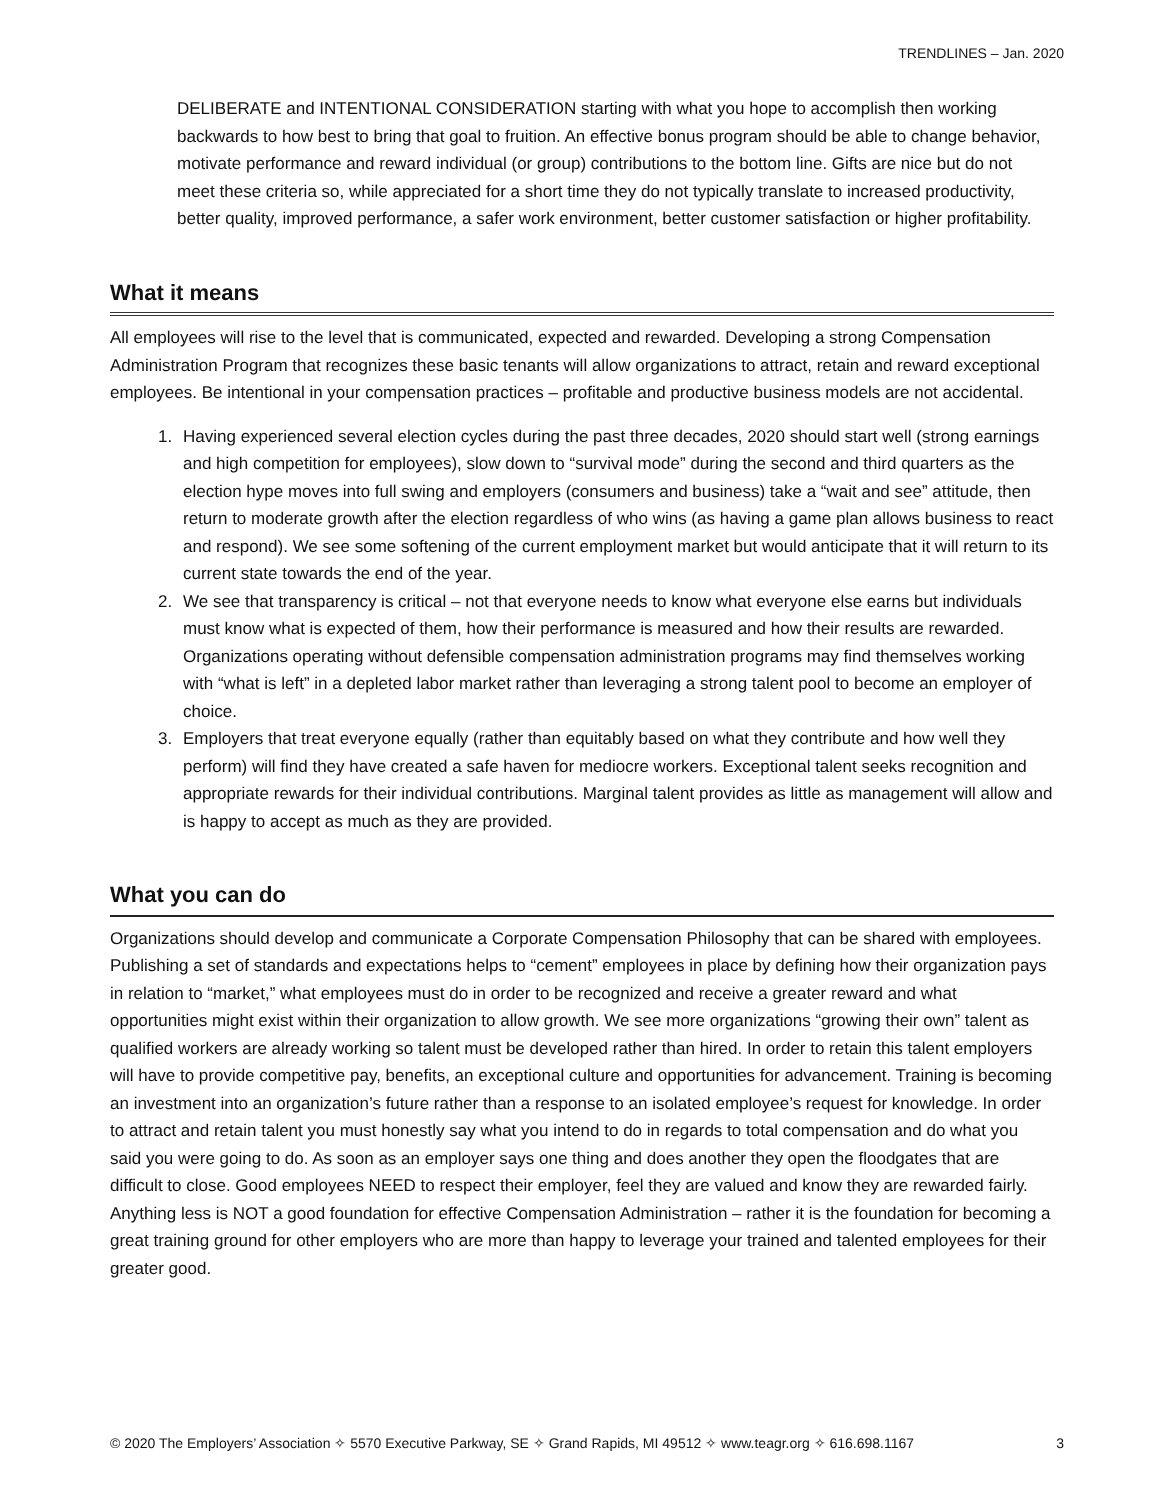TRENDLINES – Jan. 2020
DELIBERATE and INTENTIONAL CONSIDERATION starting with what you hope to accomplish then working backwards to how best to bring that goal to fruition. An effective bonus program should be able to change behavior, motivate performance and reward individual (or group) contributions to the bottom line. Gifts are nice but do not meet these criteria so, while appreciated for a short time they do not typically translate to increased productivity, better quality, improved performance, a safer work environment, better customer satisfaction or higher profitability.
What it means
All employees will rise to the level that is communicated, expected and rewarded. Developing a strong Compensation Administration Program that recognizes these basic tenants will allow organizations to attract, retain and reward exceptional employees. Be intentional in your compensation practices – profitable and productive business models are not accidental.
1. Having experienced several election cycles during the past three decades, 2020 should start well (strong earnings and high competition for employees), slow down to “survival mode” during the second and third quarters as the election hype moves into full swing and employers (consumers and business) take a “wait and see” attitude, then return to moderate growth after the election regardless of who wins (as having a game plan allows business to react and respond). We see some softening of the current employment market but would anticipate that it will return to its current state towards the end of the year.
2. We see that transparency is critical – not that everyone needs to know what everyone else earns but individuals must know what is expected of them, how their performance is measured and how their results are rewarded. Organizations operating without defensible compensation administration programs may find themselves working with “what is left” in a depleted labor market rather than leveraging a strong talent pool to become an employer of choice.
3. Employers that treat everyone equally (rather than equitably based on what they contribute and how well they perform) will find they have created a safe haven for mediocre workers. Exceptional talent seeks recognition and appropriate rewards for their individual contributions. Marginal talent provides as little as management will allow and is happy to accept as much as they are provided.
What you can do
Organizations should develop and communicate a Corporate Compensation Philosophy that can be shared with employees. Publishing a set of standards and expectations helps to “cement” employees in place by defining how their organization pays in relation to “market,” what employees must do in order to be recognized and receive a greater reward and what opportunities might exist within their organization to allow growth. We see more organizations “growing their own” talent as qualified workers are already working so talent must be developed rather than hired. In order to retain this talent employers will have to provide competitive pay, benefits, an exceptional culture and opportunities for advancement. Training is becoming an investment into an organization’s future rather than a response to an isolated employee’s request for knowledge. In order to attract and retain talent you must honestly say what you intend to do in regards to total compensation and do what you said you were going to do. As soon as an employer says one thing and does another they open the floodgates that are difficult to close. Good employees NEED to respect their employer, feel they are valued and know they are rewarded fairly. Anything less is NOT a good foundation for effective Compensation Administration – rather it is the foundation for becoming a great training ground for other employers who are more than happy to leverage your trained and talented employees for their greater good.
© 2020 The Employers’ Association ✧ 5570 Executive Parkway, SE ✧ Grand Rapids, MI 49512 ✧ www.teagr.org ✧ 616.698.1167 3